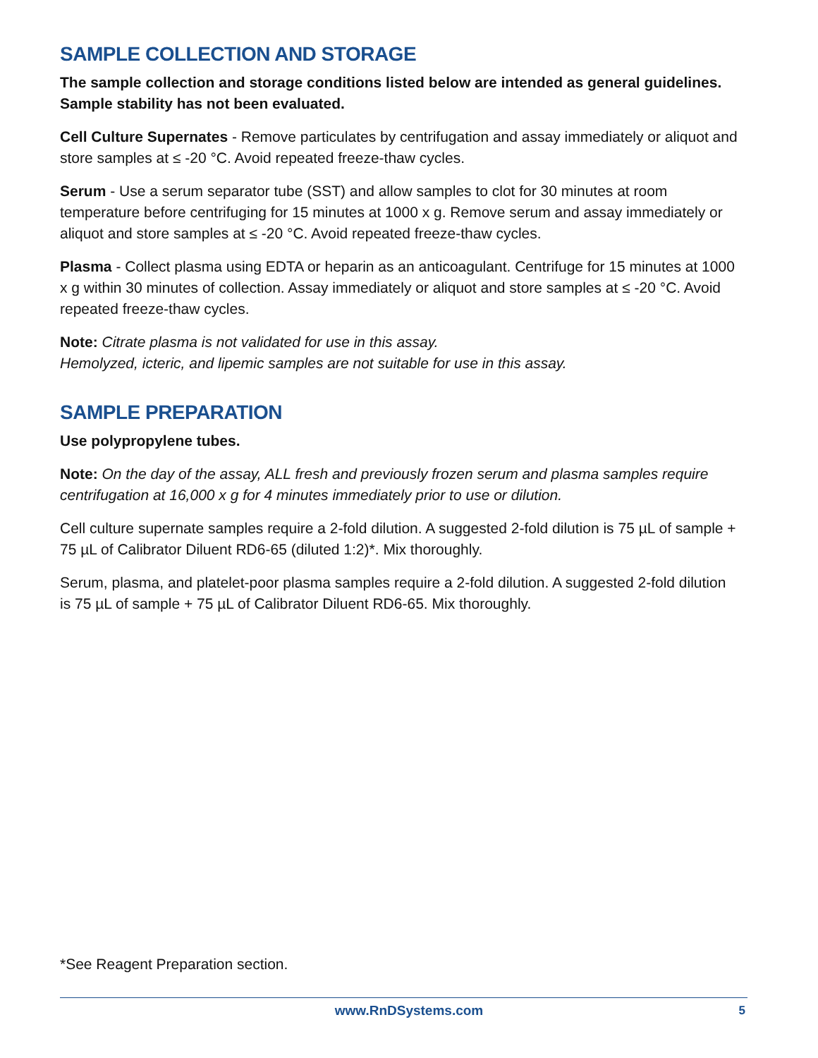SAMPLE COLLECTION AND STORAGE
The sample collection and storage conditions listed below are intended as general guidelines. Sample stability has not been evaluated.
Cell Culture Supernates - Remove particulates by centrifugation and assay immediately or aliquot and store samples at ≤ -20 °C. Avoid repeated freeze-thaw cycles.
Serum - Use a serum separator tube (SST) and allow samples to clot for 30 minutes at room temperature before centrifuging for 15 minutes at 1000 x g. Remove serum and assay immediately or aliquot and store samples at ≤ -20 °C. Avoid repeated freeze-thaw cycles.
Plasma - Collect plasma using EDTA or heparin as an anticoagulant. Centrifuge for 15 minutes at 1000 x g within 30 minutes of collection. Assay immediately or aliquot and store samples at ≤ -20 °C. Avoid repeated freeze-thaw cycles.
Note: Citrate plasma is not validated for use in this assay.
Hemolyzed, icteric, and lipemic samples are not suitable for use in this assay.
SAMPLE PREPARATION
Use polypropylene tubes.
Note: On the day of the assay, ALL fresh and previously frozen serum and plasma samples require centrifugation at 16,000 x g for 4 minutes immediately prior to use or dilution.
Cell culture supernate samples require a 2-fold dilution. A suggested 2-fold dilution is 75 µL of sample + 75 µL of Calibrator Diluent RD6-65 (diluted 1:2)*. Mix thoroughly.
Serum, plasma, and platelet-poor plasma samples require a 2-fold dilution. A suggested 2-fold dilution is 75 µL of sample + 75 µL of Calibrator Diluent RD6-65. Mix thoroughly.
*See Reagent Preparation section.
www.RnDSystems.com 5